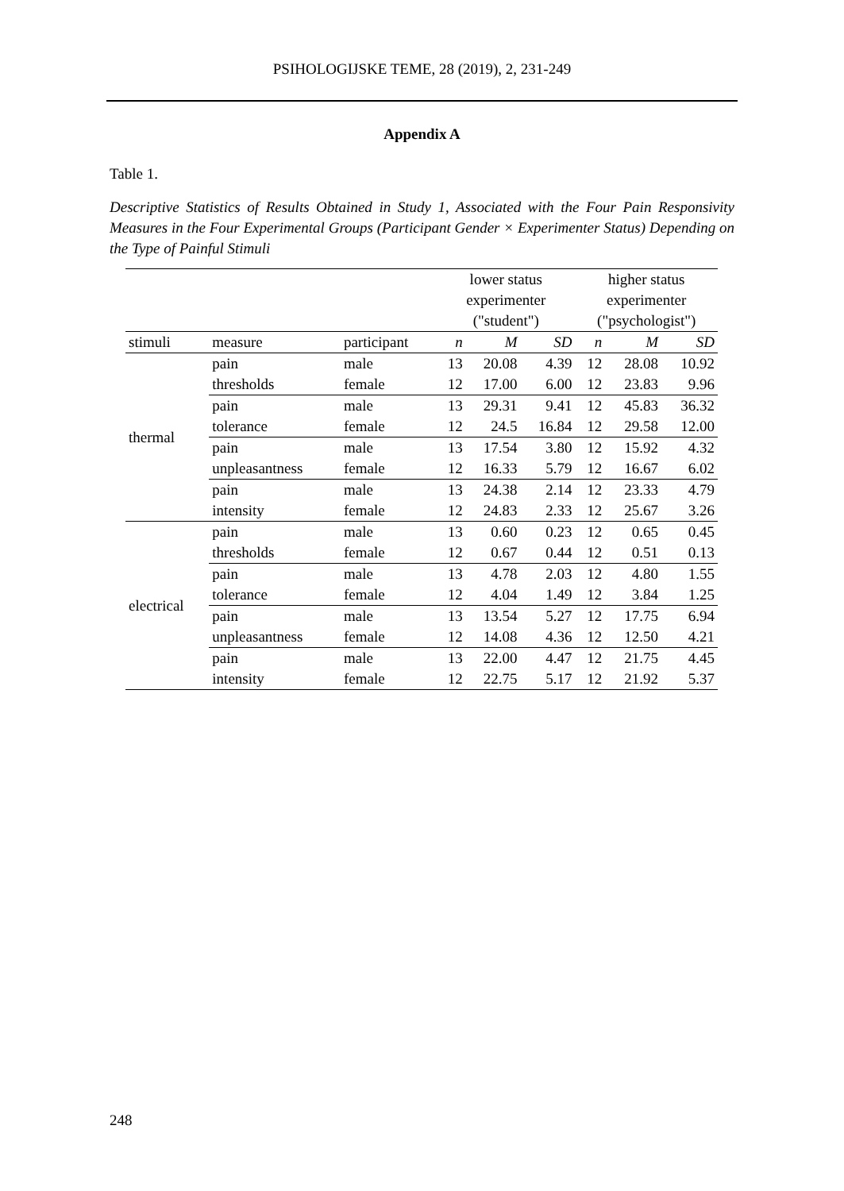PSIHOLOGIJSKE TEME, 28 (2019), 2, 231-249
Appendix A
Table 1.
Descriptive Statistics of Results Obtained in Study 1, Associated with the Four Pain Responsivity Measures in the Four Experimental Groups (Participant Gender × Experimenter Status) Depending on the Type of Painful Stimuli
| | | | lower status experimenter ("student") | | | higher status experimenter ("psychologist") | | |
| --- | --- | --- | --- | --- | --- | --- | --- | --- |
| stimuli | measure | participant | n | M | SD | n | M | SD |
| thermal | pain | male | 13 | 20.08 | 4.39 | 12 | 28.08 | 10.92 |
| | thresholds | female | 12 | 17.00 | 6.00 | 12 | 23.83 | 9.96 |
| | pain | male | 13 | 29.31 | 9.41 | 12 | 45.83 | 36.32 |
| | tolerance | female | 12 | 24.5 | 16.84 | 12 | 29.58 | 12.00 |
| | pain | male | 13 | 17.54 | 3.80 | 12 | 15.92 | 4.32 |
| | unpleasantness | female | 12 | 16.33 | 5.79 | 12 | 16.67 | 6.02 |
| | pain | male | 13 | 24.38 | 2.14 | 12 | 23.33 | 4.79 |
| | intensity | female | 12 | 24.83 | 2.33 | 12 | 25.67 | 3.26 |
| electrical | pain | male | 13 | 0.60 | 0.23 | 12 | 0.65 | 0.45 |
| | thresholds | female | 12 | 0.67 | 0.44 | 12 | 0.51 | 0.13 |
| | pain | male | 13 | 4.78 | 2.03 | 12 | 4.80 | 1.55 |
| | tolerance | female | 12 | 4.04 | 1.49 | 12 | 3.84 | 1.25 |
| | pain | male | 13 | 13.54 | 5.27 | 12 | 17.75 | 6.94 |
| | unpleasantness | female | 12 | 14.08 | 4.36 | 12 | 12.50 | 4.21 |
| | pain | male | 13 | 22.00 | 4.47 | 12 | 21.75 | 4.45 |
| | intensity | female | 12 | 22.75 | 5.17 | 12 | 21.92 | 5.37 |
248